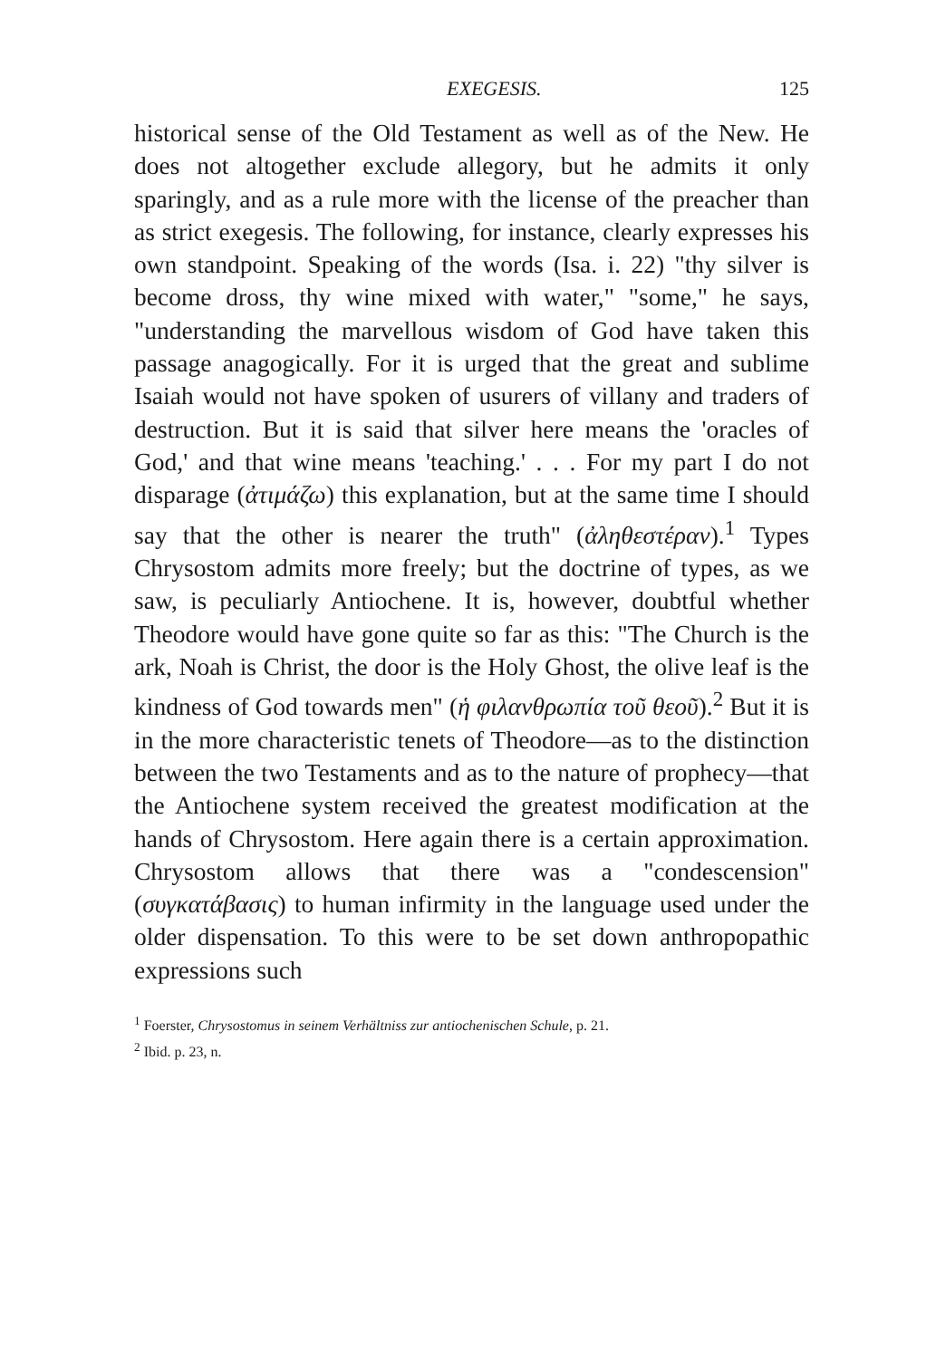EXEGESIS. 125
historical sense of the Old Testament as well as of the New. He does not altogether exclude allegory, but he admits it only sparingly, and as a rule more with the license of the preacher than as strict exegesis. The following, for instance, clearly expresses his own standpoint. Speaking of the words (Isa. i. 22) "thy silver is become dross, thy wine mixed with water," "some," he says, "understanding the marvellous wisdom of God have taken this passage anagogically. For it is urged that the great and sublime Isaiah would not have spoken of usurers of villany and traders of destruction. But it is said that silver here means the 'oracles of God,' and that wine means 'teaching.' . . . For my part I do not disparage (ἀτιμάζω) this explanation, but at the same time I should say that the other is nearer the truth" (ἀληθεστέραν).<sup>1</sup> Types Chrysostom admits more freely; but the doctrine of types, as we saw, is peculiarly Antiochene. It is, however, doubtful whether Theodore would have gone quite so far as this: "The Church is the ark, Noah is Christ, the door is the Holy Ghost, the olive leaf is the kindness of God towards men" (ἡ φιλανθρωπία τοῦ θεοῦ).<sup>2</sup> But it is in the more characteristic tenets of Theodore—as to the distinction between the two Testaments and as to the nature of prophecy—that the Antiochene system received the greatest modification at the hands of Chrysostom. Here again there is a certain approximation. Chrysostom allows that there was a "condescension" (συγκατάβασις) to human infirmity in the language used under the older dispensation. To this were to be set down anthropopathic expressions such
<sup>1</sup> Foerster, Chrysostomus in seinem Verhältniss zur antiochenischen Schule, p. 21.
<sup>2</sup> Ibid. p. 23, n.